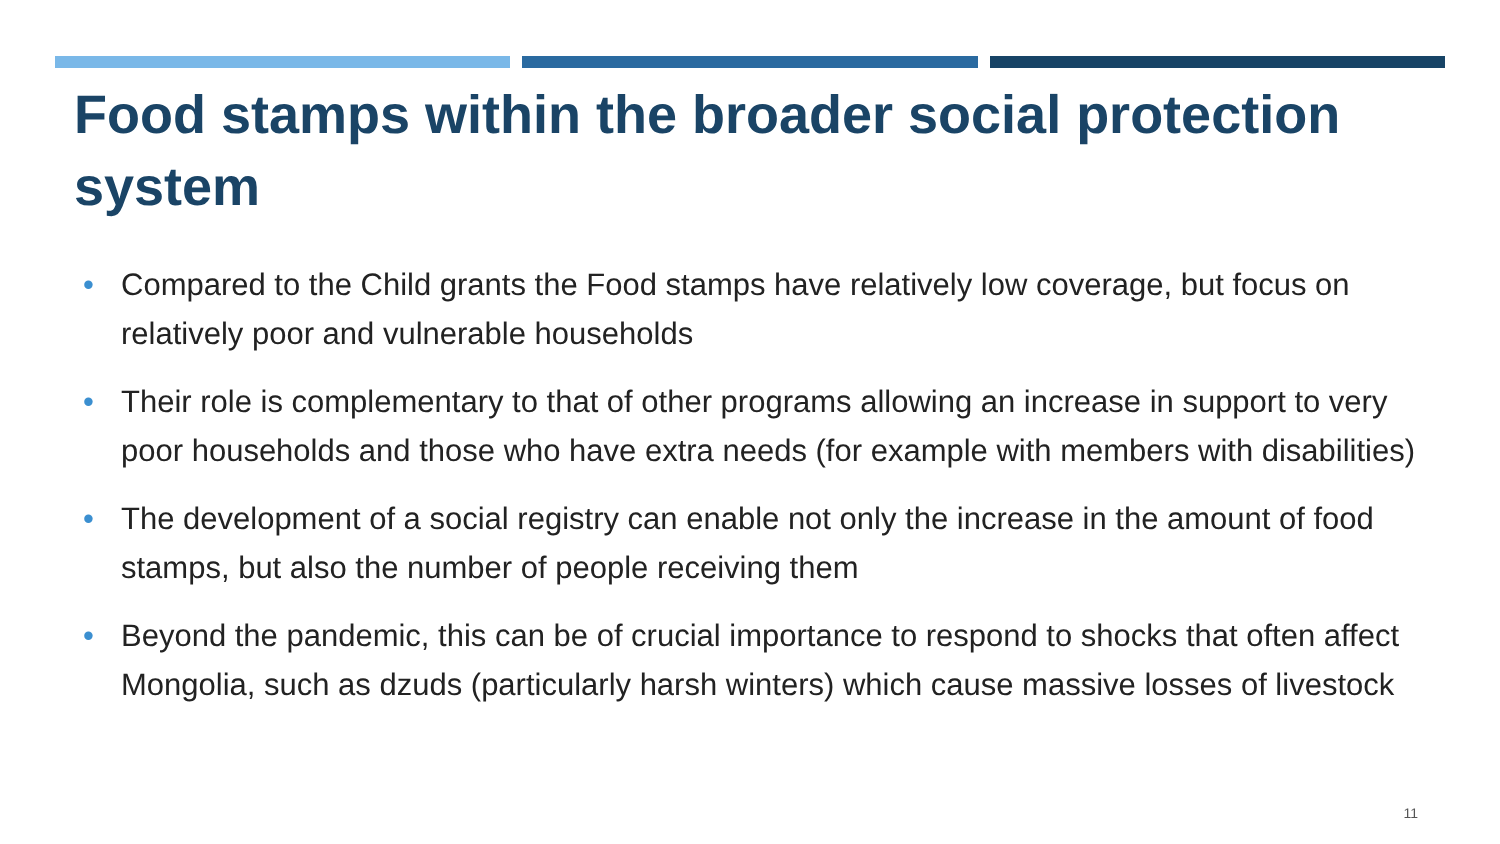Food stamps within the broader social protection system
• Compared to the Child grants the Food stamps have relatively low coverage, but focus on relatively poor and vulnerable households
• Their role is complementary to that of other programs allowing an increase in support to very poor households and those who have extra needs (for example with members with disabilities)
• The development of a social registry can enable not only the increase in the amount of food stamps, but also the number of people receiving them
• Beyond the pandemic, this can be of crucial importance to respond to shocks that often affect Mongolia, such as dzuds (particularly harsh winters) which cause massive losses of livestock
11